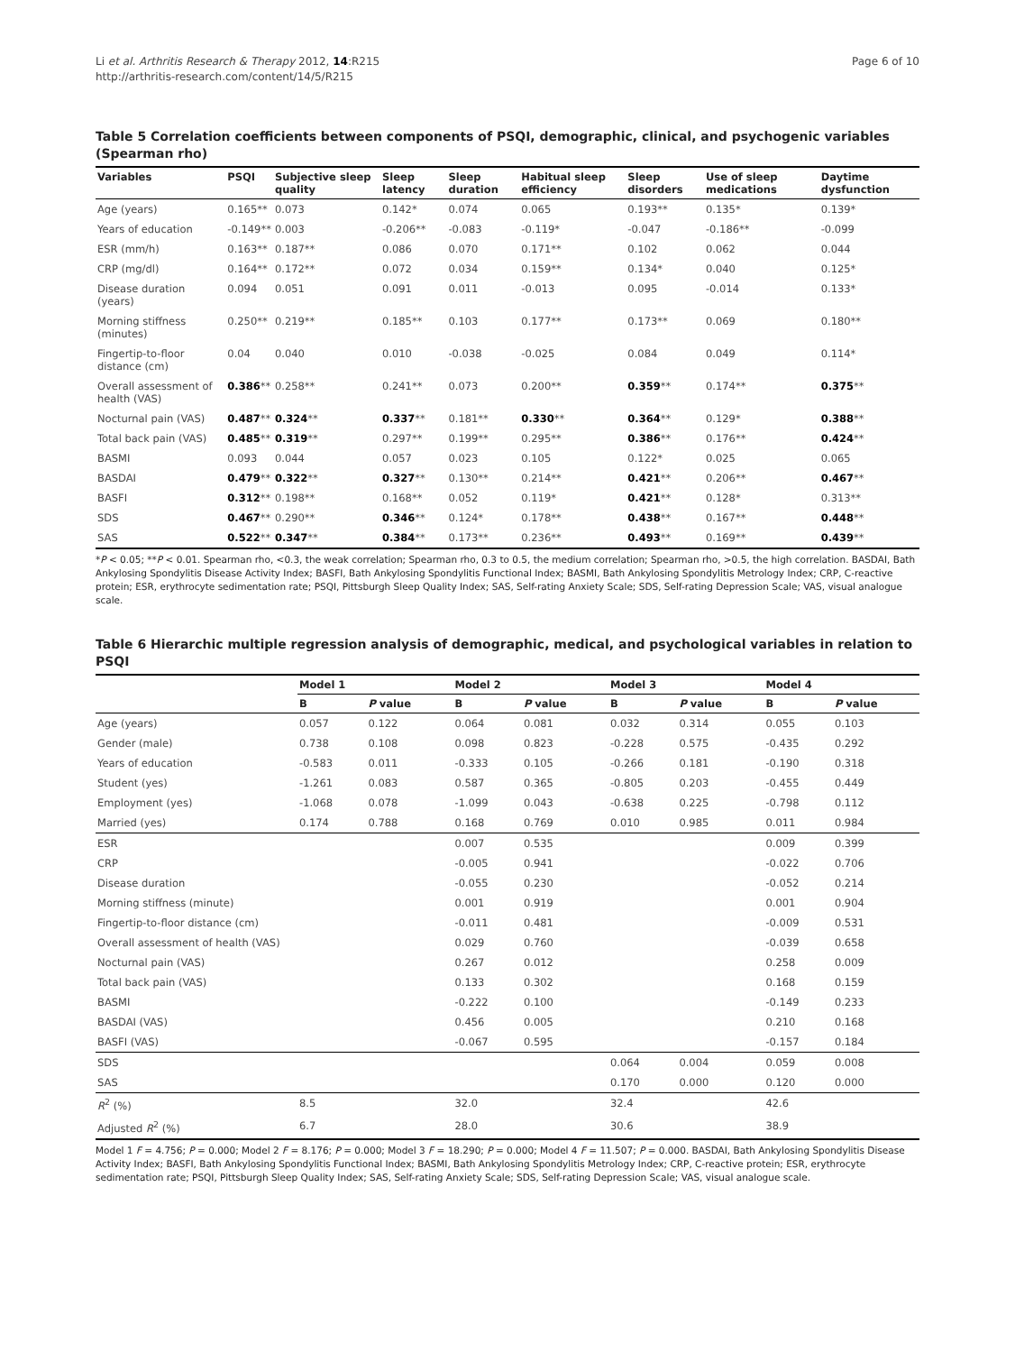Li et al. Arthritis Research & Therapy 2012, 14:R215
http://arthritis-research.com/content/14/5/R215
Page 6 of 10
Table 5 Correlation coefficients between components of PSQI, demographic, clinical, and psychogenic variables (Spearman rho)
| Variables | PSQI | Subjective sleep quality | Sleep latency | Sleep duration | Habitual sleep efficiency | Sleep disorders | Use of sleep medications | Daytime dysfunction |
| --- | --- | --- | --- | --- | --- | --- | --- | --- |
| Age (years) | 0.165** | 0.073 | 0.142* | 0.074 | 0.065 | 0.193** | 0.135* | 0.139* |
| Years of education | -0.149** | 0.003 | -0.206** | -0.083 | -0.119* | -0.047 | -0.186** | -0.099 |
| ESR (mm/h) | 0.163** | 0.187** | 0.086 | 0.070 | 0.171** | 0.102 | 0.062 | 0.044 |
| CRP (mg/dl) | 0.164** | 0.172** | 0.072 | 0.034 | 0.159** | 0.134* | 0.040 | 0.125* |
| Disease duration (years) | 0.094 | 0.051 | 0.091 | 0.011 | -0.013 | 0.095 | -0.014 | 0.133* |
| Morning stiffness (minutes) | 0.250** | 0.219** | 0.185** | 0.103 | 0.177** | 0.173** | 0.069 | 0.180** |
| Fingertip-to-floor distance (cm) | 0.04 | 0.040 | 0.010 | -0.038 | -0.025 | 0.084 | 0.049 | 0.114* |
| Overall assessment of health (VAS) | 0.386 ** | 0.258** | 0.241** | 0.073 | 0.200** | 0.359 ** | 0.174** | 0.375 ** |
| Nocturnal pain (VAS) | 0.487 ** | 0.324 ** | 0.337 ** | 0.181** | 0.330 ** | 0.364 ** | 0.129* | 0.388 ** |
| Total back pain (VAS) | 0.485 ** | 0.319 ** | 0.297** | 0.199** | 0.295** | 0.386 ** | 0.176** | 0.424 ** |
| BASMI | 0.093 | 0.044 | 0.057 | 0.023 | 0.105 | 0.122* | 0.025 | 0.065 |
| BASDAI | 0.479 ** | 0.322 ** | 0.327 ** | 0.130** | 0.214** | 0.421 ** | 0.206** | 0.467 ** |
| BASFI | 0.312 ** | 0.198** | 0.168** | 0.052 | 0.119* | 0.421 ** | 0.128* | 0.313** |
| SDS | 0.467 ** | 0.290** | 0.346 ** | 0.124* | 0.178** | 0.438 ** | 0.167** | 0.448 ** |
| SAS | 0.522 ** | 0.347 ** | 0.384 ** | 0.173** | 0.236** | 0.493 ** | 0.169** | 0.439 ** |
*P < 0.05; **P < 0.01. Spearman rho, <0.3, the weak correlation; Spearman rho, 0.3 to 0.5, the medium correlation; Spearman rho, >0.5, the high correlation. BASDAI, Bath Ankylosing Spondylitis Disease Activity Index; BASFI, Bath Ankylosing Spondylitis Functional Index; BASMI, Bath Ankylosing Spondylitis Metrology Index; CRP, C-reactive protein; ESR, erythrocyte sedimentation rate; PSQI, Pittsburgh Sleep Quality Index; SAS, Self-rating Anxiety Scale; SDS, Self-rating Depression Scale; VAS, visual analogue scale.
Table 6 Hierarchic multiple regression analysis of demographic, medical, and psychological variables in relation to PSQI
| | Model 1 | | Model 2 | | Model 3 | | Model 4 | |
| --- | --- | --- | --- | --- | --- | --- | --- | --- |
| | B | P value | B | P value | B | P value | B | P value |
| Age (years) | 0.057 | 0.122 | 0.064 | 0.081 | 0.032 | 0.314 | 0.055 | 0.103 |
| Gender (male) | 0.738 | 0.108 | 0.098 | 0.823 | -0.228 | 0.575 | -0.435 | 0.292 |
| Years of education | -0.583 | 0.011 | -0.333 | 0.105 | -0.266 | 0.181 | -0.190 | 0.318 |
| Student (yes) | -1.261 | 0.083 | 0.587 | 0.365 | -0.805 | 0.203 | -0.455 | 0.449 |
| Employment (yes) | -1.068 | 0.078 | -1.099 | 0.043 | -0.638 | 0.225 | -0.798 | 0.112 |
| Married (yes) | 0.174 | 0.788 | 0.168 | 0.769 | 0.010 | 0.985 | 0.011 | 0.984 |
| ESR | | | 0.007 | 0.535 | | | 0.009 | 0.399 |
| CRP | | | -0.005 | 0.941 | | | -0.022 | 0.706 |
| Disease duration | | | -0.055 | 0.230 | | | -0.052 | 0.214 |
| Morning stiffness (minute) | | | 0.001 | 0.919 | | | 0.001 | 0.904 |
| Fingertip-to-floor distance (cm) | | | -0.011 | 0.481 | | | -0.009 | 0.531 |
| Overall assessment of health (VAS) | | | 0.029 | 0.760 | | | -0.039 | 0.658 |
| Nocturnal pain (VAS) | | | 0.267 | 0.012 | | | 0.258 | 0.009 |
| Total back pain (VAS) | | | 0.133 | 0.302 | | | 0.168 | 0.159 |
| BASMI | | | -0.222 | 0.100 | | | -0.149 | 0.233 |
| BASDAI (VAS) | | | 0.456 | 0.005 | | | 0.210 | 0.168 |
| BASFI (VAS) | | | -0.067 | 0.595 | | | -0.157 | 0.184 |
| SDS | | | | | 0.064 | 0.004 | 0.059 | 0.008 |
| SAS | | | | | 0.170 | 0.000 | 0.120 | 0.000 |
| R<sup>2</sup> (%) | 8.5 | | 32.0 | | 32.4 | | 42.6 | |
| Adjusted R<sup>2</sup> (%) | 6.7 | | 28.0 | | 30.6 | | 38.9 | |
Model 1 F = 4.756; P = 0.000; Model 2 F = 8.176; P = 0.000; Model 3 F = 18.290; P = 0.000; Model 4 F = 11.507; P = 0.000. BASDAI, Bath Ankylosing Spondylitis Disease Activity Index; BASFI, Bath Ankylosing Spondylitis Functional Index; BASMI, Bath Ankylosing Spondylitis Metrology Index; CRP, C-reactive protein; ESR, erythrocyte sedimentation rate; PSQI, Pittsburgh Sleep Quality Index; SAS, Self-rating Anxiety Scale; SDS, Self-rating Depression Scale; VAS, visual analogue scale.